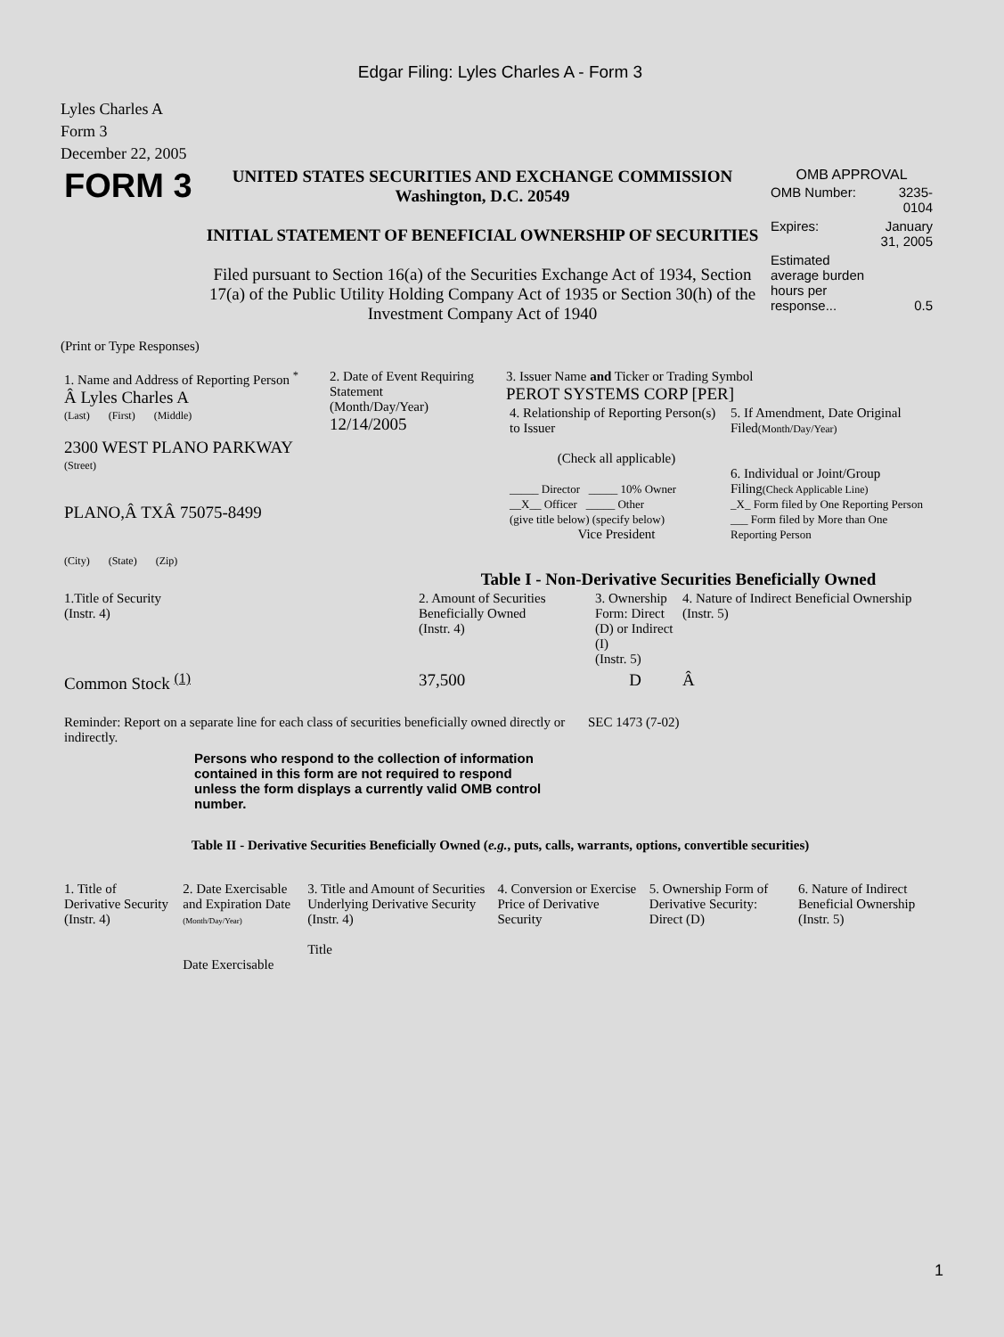Edgar Filing: Lyles Charles A - Form 3
Lyles Charles A
Form 3
December 22, 2005
| FORM 3 | UNITED STATES SECURITIES AND EXCHANGE COMMISSION Washington, D.C. 20549 INITIAL STATEMENT OF BENEFICIAL OWNERSHIP OF SECURITIES Filed pursuant to Section 16(a) of the Securities Exchange Act of 1934, Section 17(a) of the Public Utility Holding Company Act of 1935 or Section 30(h) of the Investment Company Act of 1940 | OMB APPROVAL / OMB Number: / 3235-0104 / / Expires: / January 31, 2005 / / Estimated average burden hours per response... / 0.5 / |
(Print or Type Responses)
| 1. Name and Address of Reporting Person <sup>*</sup> Â Lyles Charles A (Last) (First) (Middle) 2300 WEST PLANO PARKWAY (Street) PLANO,Â TXÂ 75075-8499 (City) (State) (Zip) | 2. Date of Event Requiring Statement (Month/Day/Year) 12/14/2005 | 3. Issuer Name and Ticker or Trading Symbol PEROT SYSTEMS CORP [PER] / 4. Relationship of Reporting Person(s) to Issuer (Check all applicable) _____ Director _____ 10% Owner __X__ Officer _____ Other (give title below) (specify below) Vice President / 5. If Amendment, Date Original Filed (Month/Day/Year) 6. Individual or Joint/Group Filing (Check Applicable Line) _X_ Form filed by One Reporting Person ___ Form filed by More than One Reporting Person / |
Table I - Non-Derivative Securities Beneficially Owned
| 1.Title of Security (Instr. 4) | 2. Amount of Securities Beneficially Owned (Instr. 4) | 3. Ownership Form: Direct (D) or Indirect (I) (Instr. 5) | 4. Nature of Indirect Beneficial Ownership (Instr. 5) |
| --- | --- | --- | --- |
| Common Stock <sup>(1)</sup> | 37,500 | D | Â |
| Reminder: Report on a separate line for each class of securities beneficially owned directly or indirectly. | SEC 1473 (7-02) |
Persons who respond to the collection of information contained in this form are not required to respond unless the form displays a currently valid OMB control number.
Table II - Derivative Securities Beneficially Owned (e.g., puts, calls, warrants, options, convertible securities)
| 1. Title of Derivative Security (Instr. 4) | 2. Date Exercisable and Expiration Date (Month/Day/Year) Date Exercisable | 3. Title and Amount of Securities Underlying Derivative Security (Instr. 4) Title | 4. Conversion or Exercise Price of Derivative Security | 5. Ownership Form of Derivative Security: Direct (D) | 6. Nature of Indirect Beneficial Ownership (Instr. 5) |
| --- | --- | --- | --- | --- | --- |
1